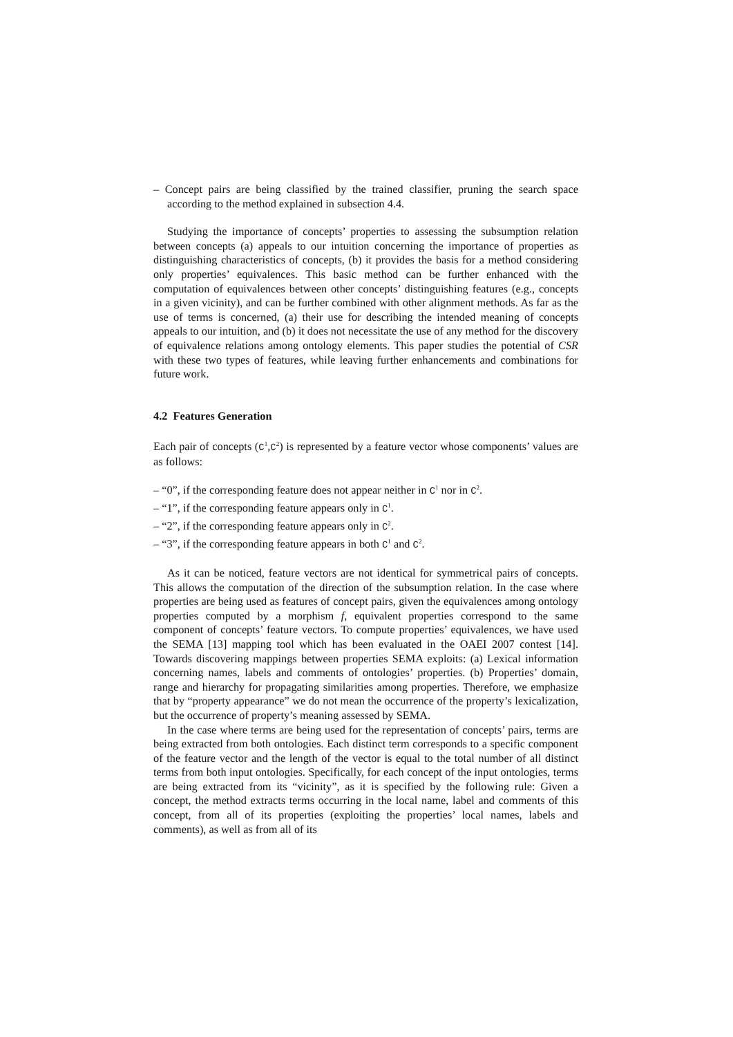– Concept pairs are being classified by the trained classifier, pruning the search space according to the method explained in subsection 4.4.
Studying the importance of concepts’ properties to assessing the subsumption relation between concepts (a) appeals to our intuition concerning the importance of properties as distinguishing characteristics of concepts, (b) it provides the basis for a method considering only properties’ equivalences. This basic method can be further enhanced with the computation of equivalences between other concepts’ distinguishing features (e.g., concepts in a given vicinity), and can be further combined with other alignment methods. As far as the use of terms is concerned, (a) their use for describing the intended meaning of concepts appeals to our intuition, and (b) it does not necessitate the use of any method for the discovery of equivalence relations among ontology elements. This paper studies the potential of CSR with these two types of features, while leaving further enhancements and combinations for future work.
4.2 Features Generation
Each pair of concepts (C<sup>1</sup>,C<sup>2</sup>) is represented by a feature vector whose components’ values are as follows:
– “0”, if the corresponding feature does not appear neither in C<sup>1</sup> nor in C<sup>2</sup>.
– “1”, if the corresponding feature appears only in C<sup>1</sup>.
– “2”, if the corresponding feature appears only in C<sup>2</sup>.
– “3”, if the corresponding feature appears in both C<sup>1</sup> and C<sup>2</sup>.
As it can be noticed, feature vectors are not identical for symmetrical pairs of concepts. This allows the computation of the direction of the subsumption relation. In the case where properties are being used as features of concept pairs, given the equivalences among ontology properties computed by a morphism f, equivalent properties correspond to the same component of concepts’ feature vectors. To compute properties’ equivalences, we have used the SEMA [13] mapping tool which has been evaluated in the OAEI 2007 contest [14]. Towards discovering mappings between properties SEMA exploits: (a) Lexical information concerning names, labels and comments of ontologies’ properties. (b) Properties’ domain, range and hierarchy for propagating similarities among properties. Therefore, we emphasize that by “property appearance” we do not mean the occurrence of the property’s lexicalization, but the occurrence of property’s meaning assessed by SEMA.
In the case where terms are being used for the representation of concepts’ pairs, terms are being extracted from both ontologies. Each distinct term corresponds to a specific component of the feature vector and the length of the vector is equal to the total number of all distinct terms from both input ontologies. Specifically, for each concept of the input ontologies, terms are being extracted from its “vicinity”, as it is specified by the following rule: Given a concept, the method extracts terms occurring in the local name, label and comments of this concept, from all of its properties (exploiting the properties’ local names, labels and comments), as well as from all of its